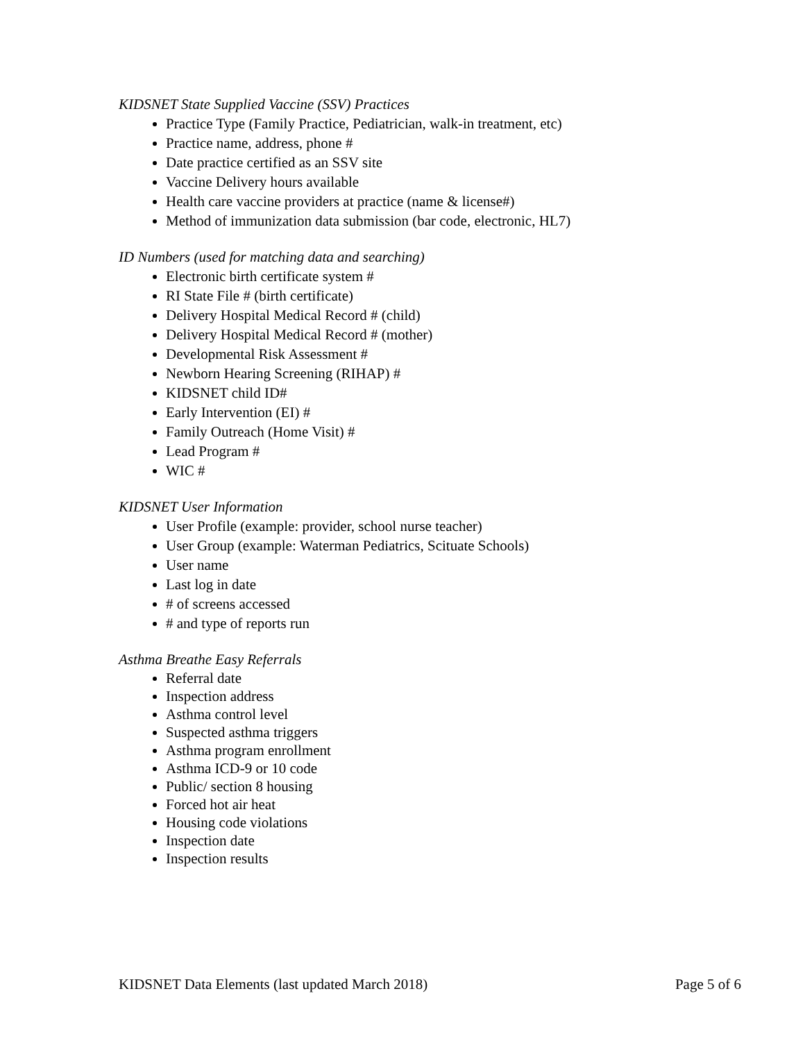KIDSNET State Supplied Vaccine (SSV) Practices
Practice Type (Family Practice, Pediatrician, walk-in treatment, etc)
Practice name, address, phone #
Date practice certified as an SSV site
Vaccine Delivery hours available
Health care vaccine providers at practice (name & license#)
Method of immunization data submission (bar code, electronic, HL7)
ID Numbers (used for matching data and searching)
Electronic birth certificate system #
RI State File # (birth certificate)
Delivery Hospital Medical Record # (child)
Delivery Hospital Medical Record # (mother)
Developmental Risk Assessment #
Newborn Hearing Screening (RIHAP) #
KIDSNET child ID#
Early Intervention (EI) #
Family Outreach (Home Visit) #
Lead Program #
WIC #
KIDSNET User Information
User Profile (example: provider, school nurse teacher)
User Group (example: Waterman Pediatrics, Scituate Schools)
User name
Last log in date
# of screens accessed
# and type of reports run
Asthma Breathe Easy Referrals
Referral date
Inspection address
Asthma control level
Suspected asthma triggers
Asthma program enrollment
Asthma ICD-9 or 10 code
Public/ section 8 housing
Forced hot air heat
Housing code violations
Inspection date
Inspection results
KIDSNET Data Elements (last updated March 2018) Page 5 of 6